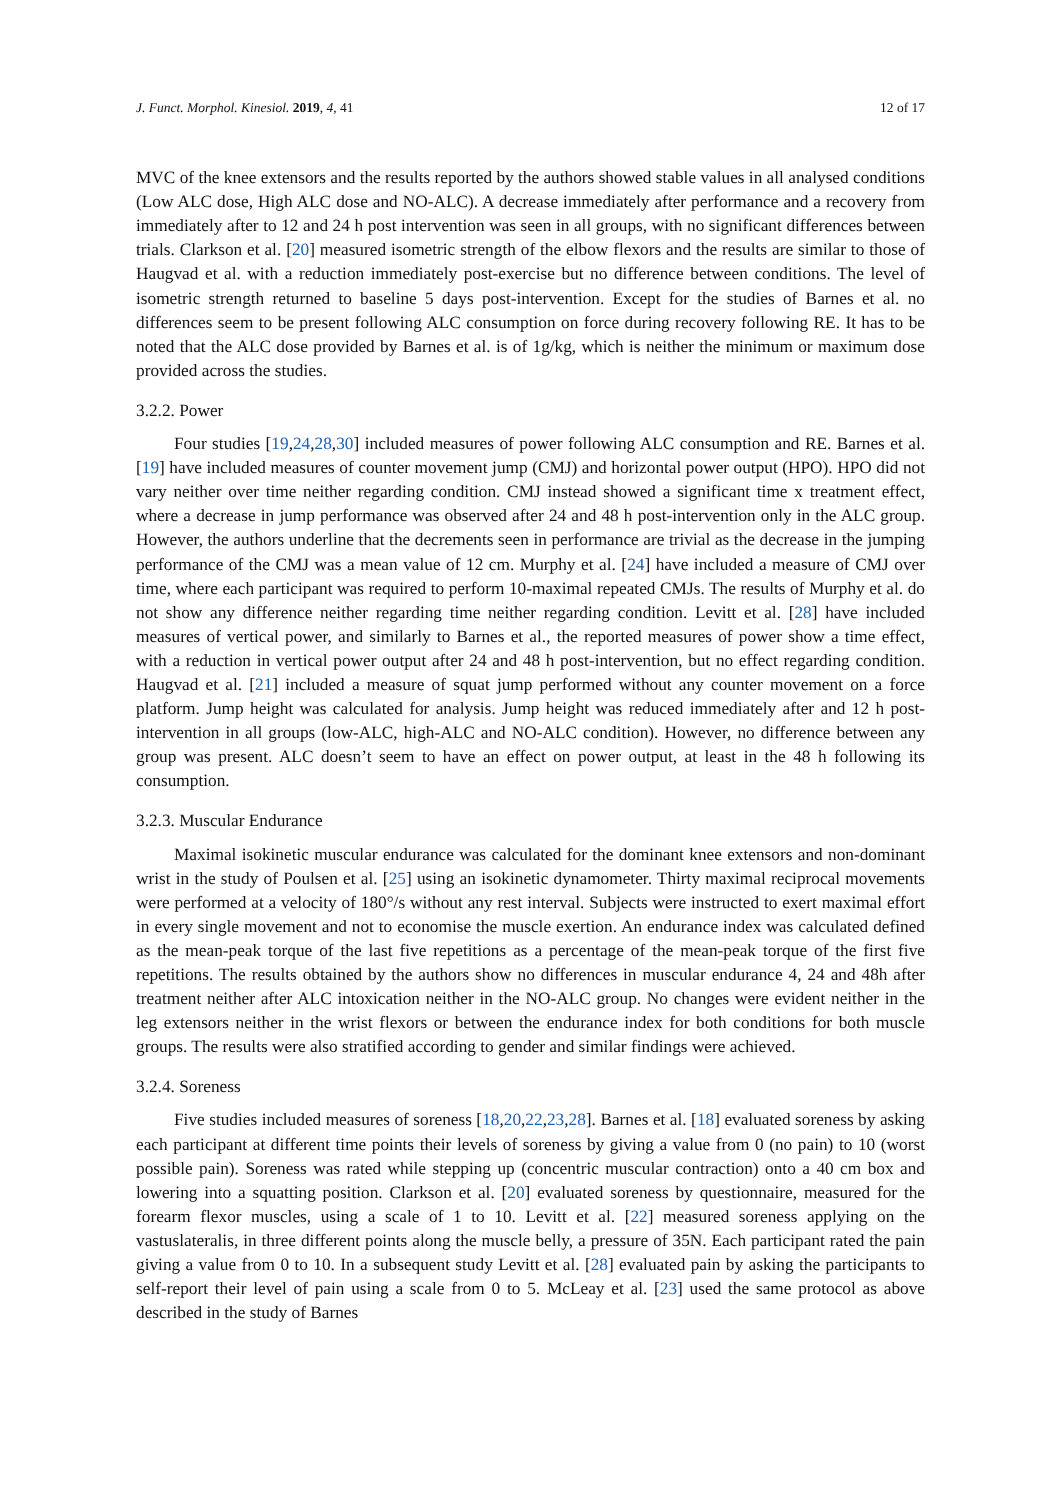J. Funct. Morphol. Kinesiol. 2019, 4, 41 12 of 17
MVC of the knee extensors and the results reported by the authors showed stable values in all analysed conditions (Low ALC dose, High ALC dose and NO-ALC). A decrease immediately after performance and a recovery from immediately after to 12 and 24 h post intervention was seen in all groups, with no significant differences between trials. Clarkson et al. [20] measured isometric strength of the elbow flexors and the results are similar to those of Haugvad et al. with a reduction immediately post-exercise but no difference between conditions. The level of isometric strength returned to baseline 5 days post-intervention. Except for the studies of Barnes et al. no differences seem to be present following ALC consumption on force during recovery following RE. It has to be noted that the ALC dose provided by Barnes et al. is of 1g/kg, which is neither the minimum or maximum dose provided across the studies.
3.2.2. Power
Four studies [19,24,28,30] included measures of power following ALC consumption and RE. Barnes et al. [19] have included measures of counter movement jump (CMJ) and horizontal power output (HPO). HPO did not vary neither over time neither regarding condition. CMJ instead showed a significant time x treatment effect, where a decrease in jump performance was observed after 24 and 48 h post-intervention only in the ALC group. However, the authors underline that the decrements seen in performance are trivial as the decrease in the jumping performance of the CMJ was a mean value of 12 cm. Murphy et al. [24] have included a measure of CMJ over time, where each participant was required to perform 10-maximal repeated CMJs. The results of Murphy et al. do not show any difference neither regarding time neither regarding condition. Levitt et al. [28] have included measures of vertical power, and similarly to Barnes et al., the reported measures of power show a time effect, with a reduction in vertical power output after 24 and 48 h post-intervention, but no effect regarding condition. Haugvad et al. [21] included a measure of squat jump performed without any counter movement on a force platform. Jump height was calculated for analysis. Jump height was reduced immediately after and 12 h post-intervention in all groups (low-ALC, high-ALC and NO-ALC condition). However, no difference between any group was present. ALC doesn’t seem to have an effect on power output, at least in the 48 h following its consumption.
3.2.3. Muscular Endurance
Maximal isokinetic muscular endurance was calculated for the dominant knee extensors and non-dominant wrist in the study of Poulsen et al. [25] using an isokinetic dynamometer. Thirty maximal reciprocal movements were performed at a velocity of 180°/s without any rest interval. Subjects were instructed to exert maximal effort in every single movement and not to economise the muscle exertion. An endurance index was calculated defined as the mean-peak torque of the last five repetitions as a percentage of the mean-peak torque of the first five repetitions. The results obtained by the authors show no differences in muscular endurance 4, 24 and 48h after treatment neither after ALC intoxication neither in the NO-ALC group. No changes were evident neither in the leg extensors neither in the wrist flexors or between the endurance index for both conditions for both muscle groups. The results were also stratified according to gender and similar findings were achieved.
3.2.4. Soreness
Five studies included measures of soreness [18,20,22,23,28]. Barnes et al. [18] evaluated soreness by asking each participant at different time points their levels of soreness by giving a value from 0 (no pain) to 10 (worst possible pain). Soreness was rated while stepping up (concentric muscular contraction) onto a 40 cm box and lowering into a squatting position. Clarkson et al. [20] evaluated soreness by questionnaire, measured for the forearm flexor muscles, using a scale of 1 to 10. Levitt et al. [22] measured soreness applying on the vastuslateralis, in three different points along the muscle belly, a pressure of 35N. Each participant rated the pain giving a value from 0 to 10. In a subsequent study Levitt et al. [28] evaluated pain by asking the participants to self-report their level of pain using a scale from 0 to 5. McLeay et al. [23] used the same protocol as above described in the study of Barnes